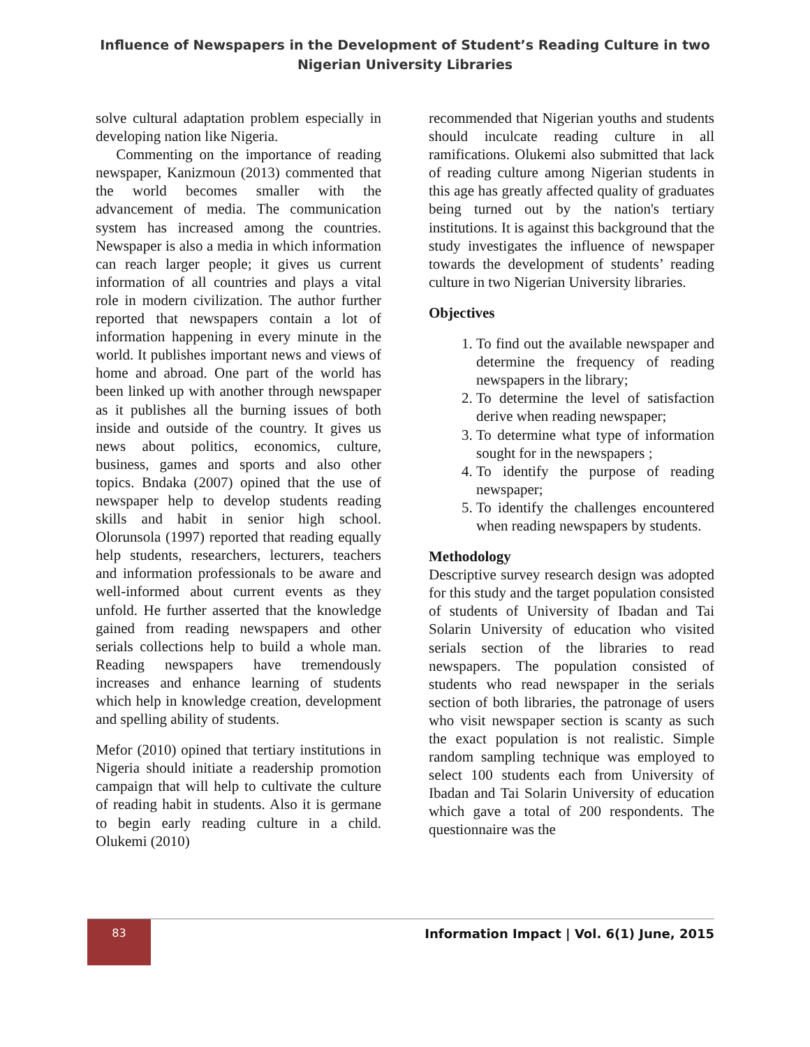Influence of Newspapers in the Development of Student’s Reading Culture in two Nigerian University Libraries
solve cultural adaptation problem especially in developing nation like Nigeria.
Commenting on the importance of reading newspaper, Kanizmoun (2013) commented that the world becomes smaller with the advancement of media. The communication system has increased among the countries. Newspaper is also a media in which information can reach larger people; it gives us current information of all countries and plays a vital role in modern civilization. The author further reported that newspapers contain a lot of information happening in every minute in the world. It publishes important news and views of home and abroad. One part of the world has been linked up with another through newspaper as it publishes all the burning issues of both inside and outside of the country. It gives us news about politics, economics, culture, business, games and sports and also other topics. Bndaka (2007) opined that the use of newspaper help to develop students reading skills and habit in senior high school. Olorunsola (1997) reported that reading equally help students, researchers, lecturers, teachers and information professionals to be aware and well-informed about current events as they unfold. He further asserted that the knowledge gained from reading newspapers and other serials collections help to build a whole man. Reading newspapers have tremendously increases and enhance learning of students which help in knowledge creation, development and spelling ability of students.
Mefor (2010) opined that tertiary institutions in Nigeria should initiate a readership promotion campaign that will help to cultivate the culture of reading habit in students. Also it is germane to begin early reading culture in a child. Olukemi (2010)
recommended that Nigerian youths and students should inculcate reading culture in all ramifications. Olukemi also submitted that lack of reading culture among Nigerian students in this age has greatly affected quality of graduates being turned out by the nation's tertiary institutions. It is against this background that the study investigates the influence of newspaper towards the development of students’ reading culture in two Nigerian University libraries.
Objectives
1. To find out the available newspaper and determine the frequency of reading newspapers in the library;
2. To determine the level of satisfaction derive when reading newspaper;
3. To determine what type of information sought for in the newspapers ;
4. To identify the purpose of reading newspaper;
5. To identify the challenges encountered when reading newspapers by students.
Methodology
Descriptive survey research design was adopted for this study and the target population consisted of students of University of Ibadan and Tai Solarin University of education who visited serials section of the libraries to read newspapers. The population consisted of students who read newspaper in the serials section of both libraries, the patronage of users who visit newspaper section is scanty as such the exact population is not realistic. Simple random sampling technique was employed to select 100 students each from University of Ibadan and Tai Solarin University of education which gave a total of 200 respondents. The questionnaire was the
83
Information Impact | Vol. 6(1) June, 2015